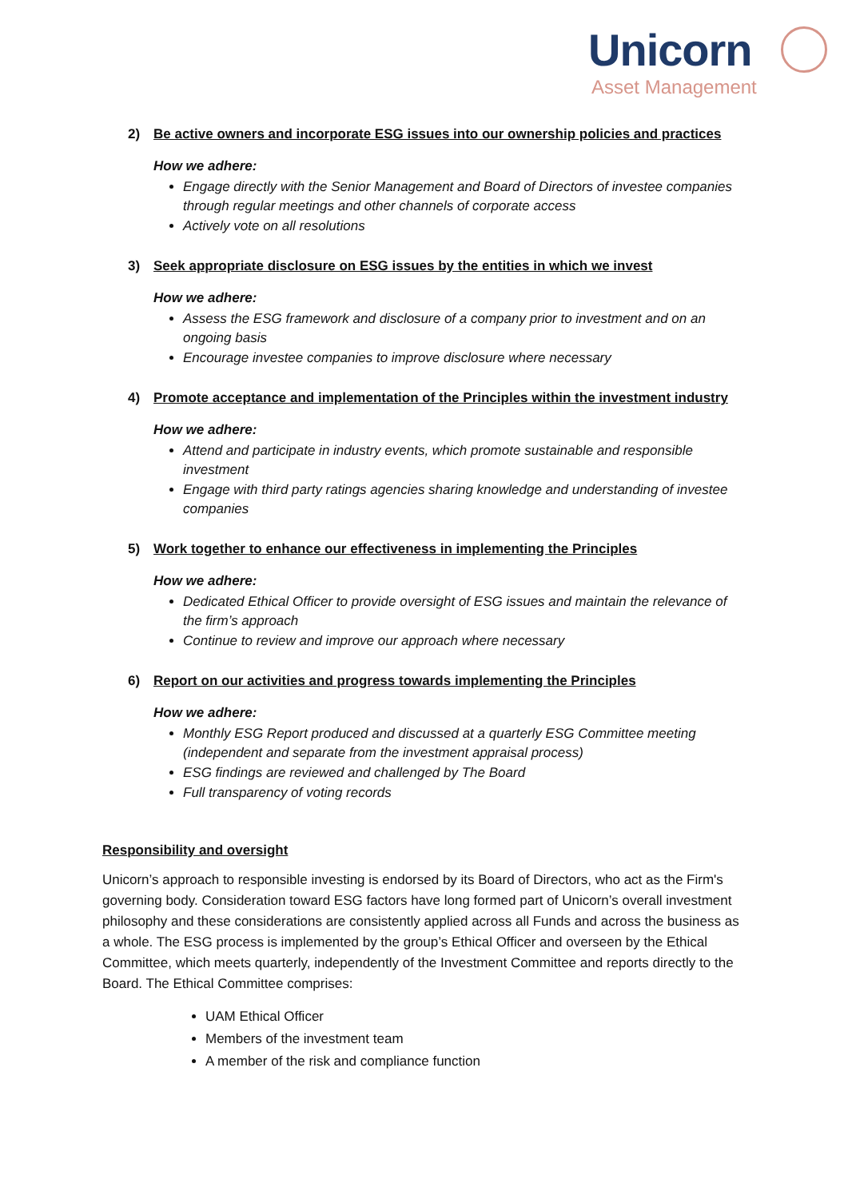Unicorn
Asset Management
2) Be active owners and incorporate ESG issues into our ownership policies and practices
How we adhere:
Engage directly with the Senior Management and Board of Directors of investee companies through regular meetings and other channels of corporate access
Actively vote on all resolutions
3) Seek appropriate disclosure on ESG issues by the entities in which we invest
How we adhere:
Assess the ESG framework and disclosure of a company prior to investment and on an ongoing basis
Encourage investee companies to improve disclosure where necessary
4) Promote acceptance and implementation of the Principles within the investment industry
How we adhere:
Attend and participate in industry events, which promote sustainable and responsible investment
Engage with third party ratings agencies sharing knowledge and understanding of investee companies
5) Work together to enhance our effectiveness in implementing the Principles
How we adhere:
Dedicated Ethical Officer to provide oversight of ESG issues and maintain the relevance of the firm’s approach
Continue to review and improve our approach where necessary
6) Report on our activities and progress towards implementing the Principles
How we adhere:
Monthly ESG Report produced and discussed at a quarterly ESG Committee meeting (independent and separate from the investment appraisal process)
ESG findings are reviewed and challenged by The Board
Full transparency of voting records
Responsibility and oversight
Unicorn’s approach to responsible investing is endorsed by its Board of Directors, who act as the Firm's governing body. Consideration toward ESG factors have long formed part of Unicorn’s overall investment philosophy and these considerations are consistently applied across all Funds and across the business as a whole. The ESG process is implemented by the group’s Ethical Officer and overseen by the Ethical Committee, which meets quarterly, independently of the Investment Committee and reports directly to the Board. The Ethical Committee comprises:
UAM Ethical Officer
Members of the investment team
A member of the risk and compliance function